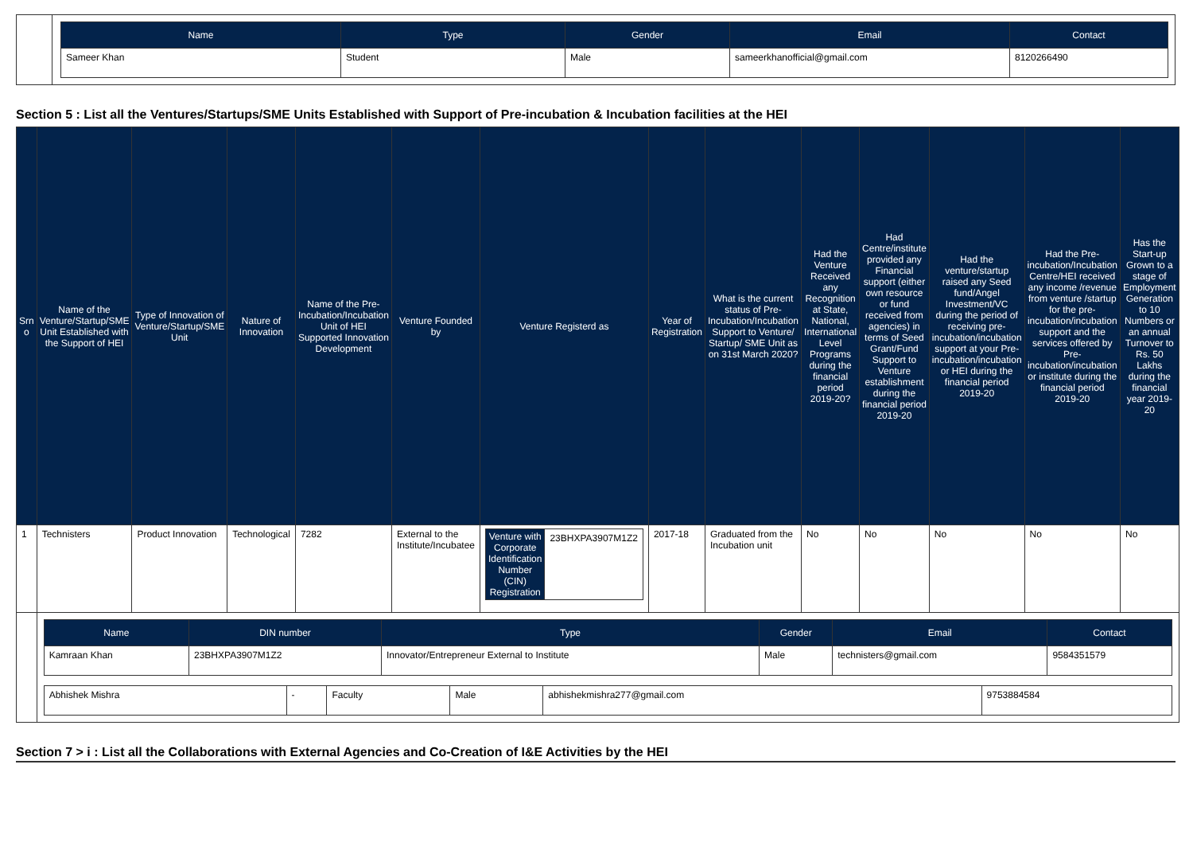| | / Name / Type / Gender / Email / Contact / / --- / --- / --- / --- / --- / / Sameer Khan / Student / Male / sameerkhanofficial@gmail.com / 8120266490 / |
Section 5 : List all the Ventures/Startups/SME Units Established with Support of Pre-incubation & Incubation facilities at the HEI
| Srn o | Name of the Venture/Startup/SME Unit Established with the Support of HEI | Type of Innovation of Venture/Startup/SME Unit | Nature of Innovation | Name of the Pre-Incubation/Incubation Unit of HEI Supported Innovation Development | Venture Founded by | Venture Registerd as | Year of Registration | What is the current status of Pre-Incubation/Incubation Support to Venture/ Startup/ SME Unit as on 31st March 2020? | Had the Venture Received any Recognition at State, National, International Level Programs during the financial period 2019-20? | Had Centre/institute provided any Financial support (either own resource or fund received from agencies) in terms of Seed Grant/Fund Support to Venture establishment during the financial period 2019-20 | Had the venture/startup raised any Seed fund/Angel Investment/VC during the period of receiving pre-incubation/incubation support at your Pre-incubation/incubation or HEI during the financial period 2019-20 | Had the Pre-incubation/Incubation Centre/HEI received any income /revenue from venture /startup for the pre-incubation/incubation support and the services offered by Pre-incubation/incubation or institute during the financial period 2019-20 | Has the Start-up Grown to a stage of Employment Generation to 10 Numbers or an annual Turnover to Rs. 50 Lakhs during the financial year 2019-20 |
| --- | --- | --- | --- | --- | --- | --- | --- | --- | --- | --- | --- | --- | --- |
| 1 | Technisters | Product Innovation | Technological | 7282 | External to the Institute/Incubatee | / Venture with Corporate Identification Number (CIN) Registration / 23BHXPA3907M1Z2 / | 2017-18 | Graduated from the Incubation unit | No | No | No | No | No |
| | / Name / DIN number / Type / Gender / Email / Contact / / --- / --- / --- / --- / --- / --- / / Kamraan Khan / 23BHXPA3907M1Z2 / Innovator/Entrepreneur External to Institute / Male / technisters@gmail.com / 9584351579 / / Abhishek Mishra / - / Faculty / Male / abhishekmishra277@gmail.com / 9753884584 / | | | | | | | | | | | | |
Section 7 > i : List all the Collaborations with External Agencies and Co-Creation of I&E Activities by the HEI